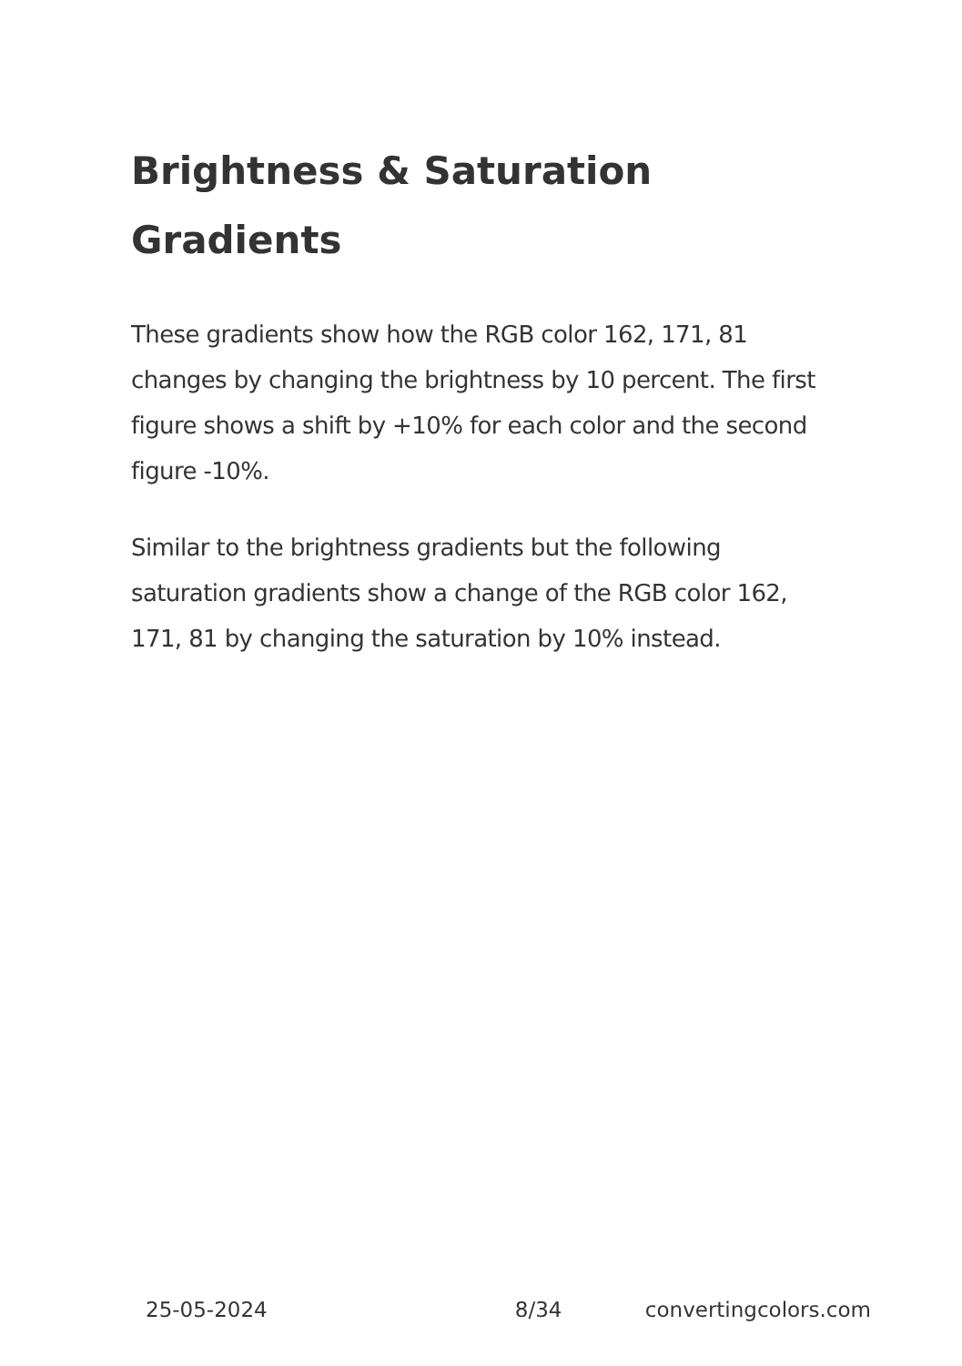Brightness & Saturation Gradients
These gradients show how the RGB color 162, 171, 81 changes by changing the brightness by 10 percent. The first figure shows a shift by +10% for each color and the second figure -10%.
Similar to the brightness gradients but the following saturation gradients show a change of the RGB color 162, 171, 81 by changing the saturation by 10% instead.
25-05-2024 8/34 convertingcolors.com